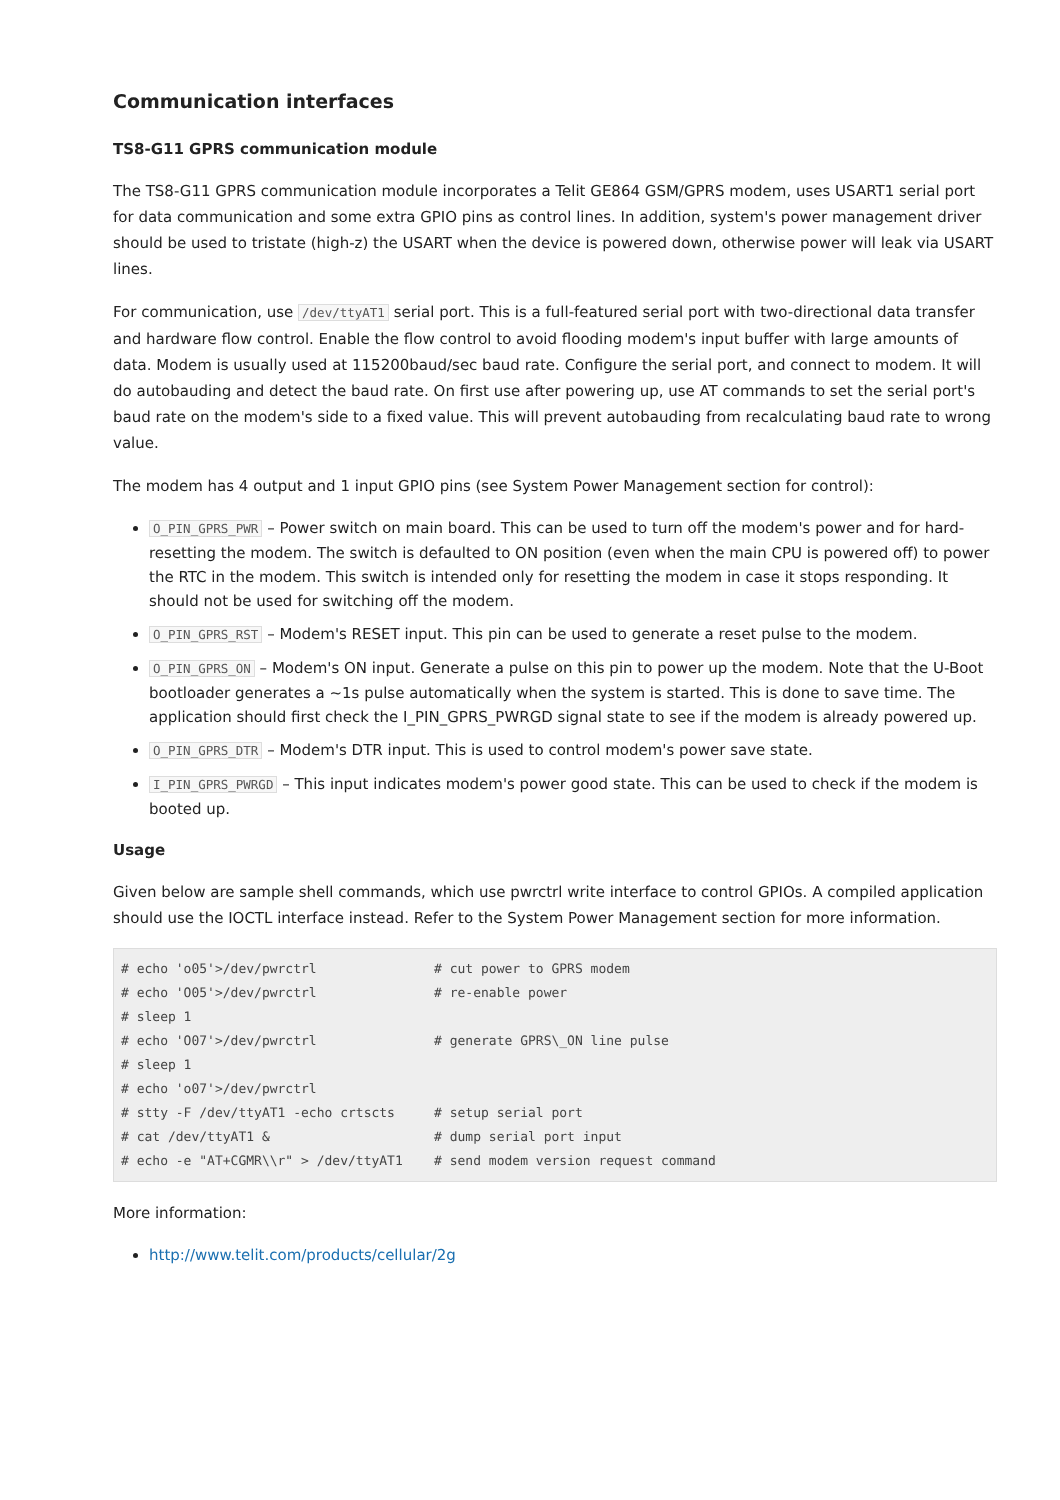Communication interfaces
TS8-G11 GPRS communication module
The TS8-G11 GPRS communication module incorporates a Telit GE864 GSM/GPRS modem, uses USART1 serial port for data communication and some extra GPIO pins as control lines. In addition, system's power management driver should be used to tristate (high-z) the USART when the device is powered down, otherwise power will leak via USART lines.
For communication, use /dev/ttyAT1 serial port. This is a full-featured serial port with two-directional data transfer and hardware flow control. Enable the flow control to avoid flooding modem's input buffer with large amounts of data. Modem is usually used at 115200baud/sec baud rate. Configure the serial port, and connect to modem. It will do autobauding and detect the baud rate. On first use after powering up, use AT commands to set the serial port's baud rate on the modem's side to a fixed value. This will prevent autobauding from recalculating baud rate to wrong value.
The modem has 4 output and 1 input GPIO pins (see System Power Management section for control):
O_PIN_GPRS_PWR – Power switch on main board. This can be used to turn off the modem's power and for hard-resetting the modem. The switch is defaulted to ON position (even when the main CPU is powered off) to power the RTC in the modem. This switch is intended only for resetting the modem in case it stops responding. It should not be used for switching off the modem.
O_PIN_GPRS_RST – Modem's RESET input. This pin can be used to generate a reset pulse to the modem.
O_PIN_GPRS_ON – Modem's ON input. Generate a pulse on this pin to power up the modem. Note that the U-Boot bootloader generates a ~1s pulse automatically when the system is started. This is done to save time. The application should first check the I_PIN_GPRS_PWRGD signal state to see if the modem is already powered up.
O_PIN_GPRS_DTR – Modem's DTR input. This is used to control modem's power save state.
I_PIN_GPRS_PWRGD – This input indicates modem's power good state. This can be used to check if the modem is booted up.
Usage
Given below are sample shell commands, which use pwrctrl write interface to control GPIOs. A compiled application should use the IOCTL interface instead. Refer to the System Power Management section for more information.
# echo 'o05'>/dev/pwrctrl               # cut power to GPRS modem
# echo 'O05'>/dev/pwrctrl               # re-enable power
# sleep 1
# echo 'O07'>/dev/pwrctrl               # generate GPRS\_ON line pulse
# sleep 1
# echo 'o07'>/dev/pwrctrl
# stty -F /dev/ttyAT1 -echo crtscts     # setup serial port
# cat /dev/ttyAT1 &                     # dump serial port input
# echo -e "AT+CGMR\\r" > /dev/ttyAT1    # send modem version request command
More information:
http://www.telit.com/products/cellular/2g